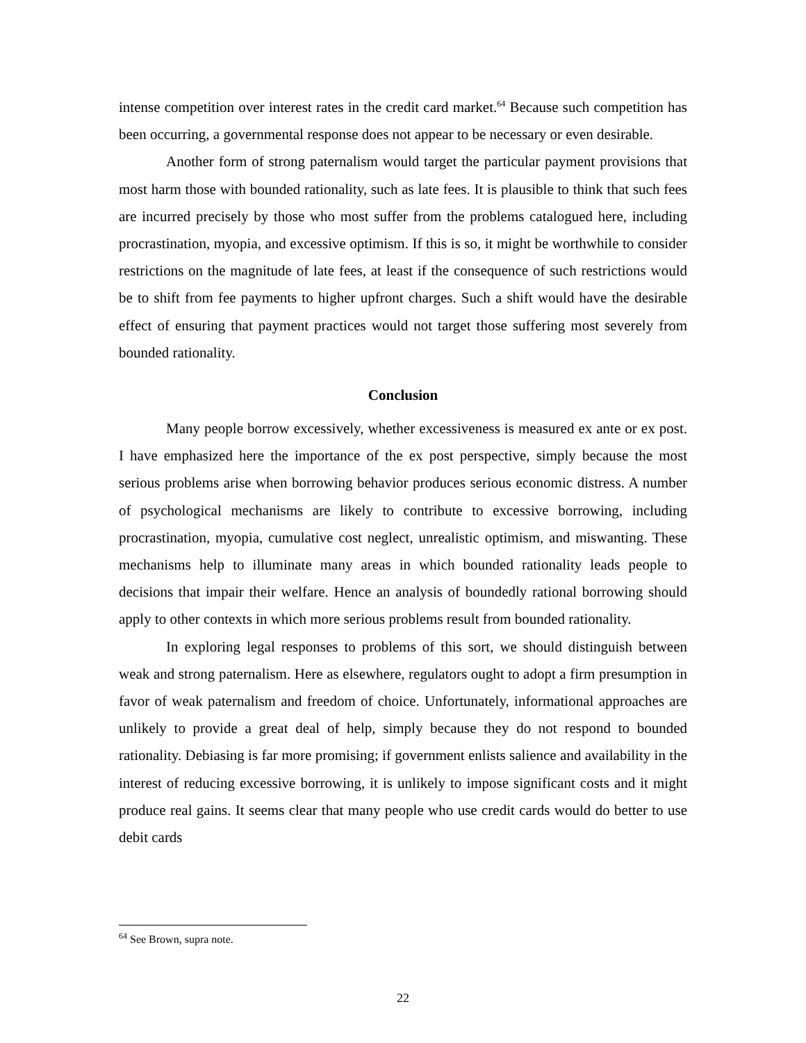intense competition over interest rates in the credit card market.<sup>64</sup> Because such competition has been occurring, a governmental response does not appear to be necessary or even desirable.
Another form of strong paternalism would target the particular payment provisions that most harm those with bounded rationality, such as late fees. It is plausible to think that such fees are incurred precisely by those who most suffer from the problems catalogued here, including procrastination, myopia, and excessive optimism. If this is so, it might be worthwhile to consider restrictions on the magnitude of late fees, at least if the consequence of such restrictions would be to shift from fee payments to higher upfront charges. Such a shift would have the desirable effect of ensuring that payment practices would not target those suffering most severely from bounded rationality.
Conclusion
Many people borrow excessively, whether excessiveness is measured ex ante or ex post. I have emphasized here the importance of the ex post perspective, simply because the most serious problems arise when borrowing behavior produces serious economic distress. A number of psychological mechanisms are likely to contribute to excessive borrowing, including procrastination, myopia, cumulative cost neglect, unrealistic optimism, and miswanting. These mechanisms help to illuminate many areas in which bounded rationality leads people to decisions that impair their welfare. Hence an analysis of boundedly rational borrowing should apply to other contexts in which more serious problems result from bounded rationality.
In exploring legal responses to problems of this sort, we should distinguish between weak and strong paternalism. Here as elsewhere, regulators ought to adopt a firm presumption in favor of weak paternalism and freedom of choice. Unfortunately, informational approaches are unlikely to provide a great deal of help, simply because they do not respond to bounded rationality. Debiasing is far more promising; if government enlists salience and availability in the interest of reducing excessive borrowing, it is unlikely to impose significant costs and it might produce real gains. It seems clear that many people who use credit cards would do better to use debit cards
<sup>64</sup> See Brown, supra note.
22